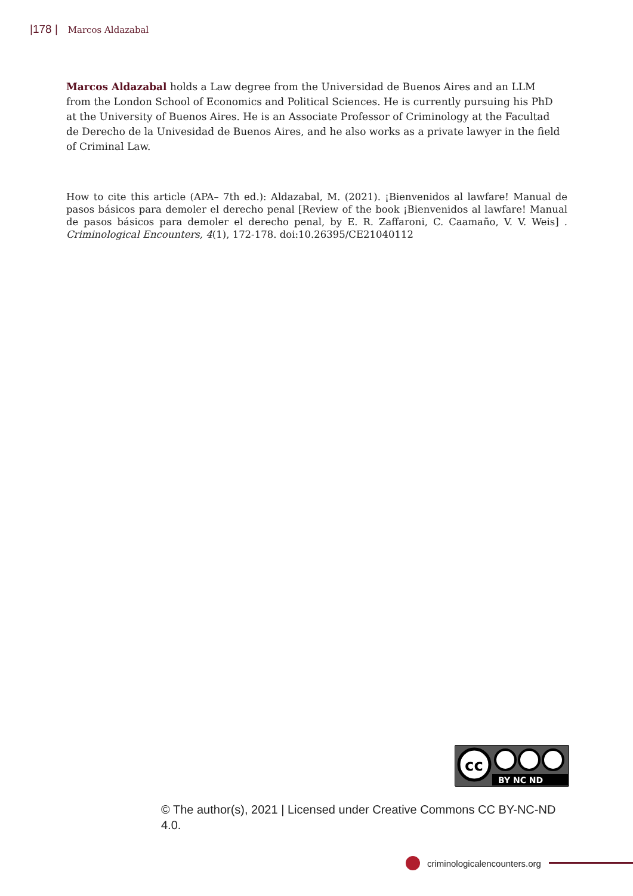|178 | Marcos Aldazabal
Marcos Aldazabal holds a Law degree from the Universidad de Buenos Aires and an LLM from the London School of Economics and Political Sciences. He is currently pursuing his PhD at the University of Buenos Aires. He is an Associate Professor of Criminology at the Facultad de Derecho de la Univesidad de Buenos Aires, and he also works as a private lawyer in the field of Criminal Law.
How to cite this article (APA– 7th ed.): Aldazabal, M. (2021). ¡Bienvenidos al lawfare! Manual de pasos básicos para demoler el derecho penal [Review of the book ¡Bienvenidos al lawfare! Manual de pasos básicos para demoler el derecho penal, by E. R. Zaffaroni, C. Caamaño, V. V. Weis] . Criminological Encounters, 4(1), 172-178. doi:10.26395/CE21040112
cc
BY NC ND
© The author(s), 2021 | Licensed under Creative Commons CC BY-NC-ND 4.0.
criminologicalencounters.org